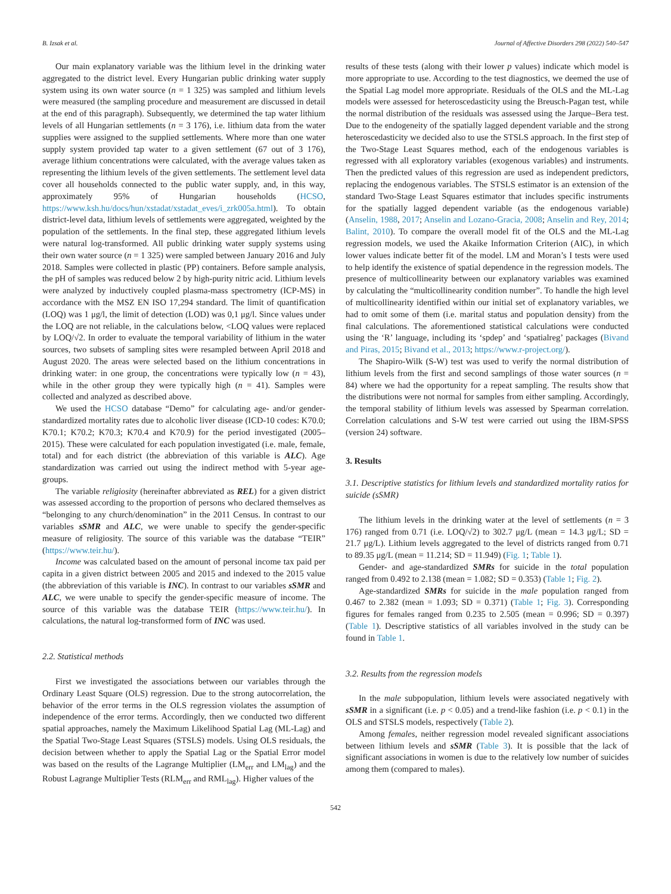B. Izsak et al. Journal of Affective Disorders 298 (2022) 540–547
Our main explanatory variable was the lithium level in the drinking water aggregated to the district level. Every Hungarian public drinking water supply system using its own water source (n = 1 325) was sampled and lithium levels were measured (the sampling procedure and measurement are discussed in detail at the end of this paragraph). Subsequently, we determined the tap water lithium levels of all Hungarian settlements (n = 3 176), i.e. lithium data from the water supplies were assigned to the supplied settlements. Where more than one water supply system provided tap water to a given settlement (67 out of 3 176), average lithium concentrations were calculated, with the average values taken as representing the lithium levels of the given settlements. The settlement level data cover all households connected to the public water supply, and, in this way, approximately 95% of Hungarian households (HCSO, https://www.ksh.hu/docs/hun/xstadat/xstadat_eves/i_zrk005a.html). To obtain district-level data, lithium levels of settlements were aggregated, weighted by the population of the settlements. In the final step, these aggregated lithium levels were natural log-transformed. All public drinking water supply systems using their own water source (n = 1 325) were sampled between January 2016 and July 2018. Samples were collected in plastic (PP) containers. Before sample analysis, the pH of samples was reduced below 2 by high-purity nitric acid. Lithium levels were analyzed by inductively coupled plasma-mass spectrometry (ICP-MS) in accordance with the MSZ EN ISO 17,294 standard. The limit of quantification (LOQ) was 1 μg/l, the limit of detection (LOD) was 0,1 μg/l. Since values under the LOQ are not reliable, in the calculations below, <LOQ values were replaced by LOQ/√2. In order to evaluate the temporal variability of lithium in the water sources, two subsets of sampling sites were resampled between April 2018 and August 2020. The areas were selected based on the lithium concentrations in drinking water: in one group, the concentrations were typically low (n = 43), while in the other group they were typically high (n = 41). Samples were collected and analyzed as described above.
We used the HCSO database “Demo” for calculating age- and/or gender-standardized mortality rates due to alcoholic liver disease (ICD-10 codes: K70.0; K70.1; K70.2; K70.3; K70.4 and K70.9) for the period investigated (2005–2015). These were calculated for each population investigated (i.e. male, female, total) and for each district (the abbreviation of this variable is ALC). Age standardization was carried out using the indirect method with 5-year age-groups.
The variable religiosity (hereinafter abbreviated as REL) for a given district was assessed according to the proportion of persons who declared themselves as “belonging to any church/denomination” in the 2011 Census. In contrast to our variables sSMR and ALC, we were unable to specify the gender-specific measure of religiosity. The source of this variable was the database “TEIR” (https://www.teir.hu/).
Income was calculated based on the amount of personal income tax paid per capita in a given district between 2005 and 2015 and indexed to the 2015 value (the abbreviation of this variable is INC). In contrast to our variables sSMR and ALC, we were unable to specify the gender-specific measure of income. The source of this variable was the database TEIR (https://www.teir.hu/). In calculations, the natural log-transformed form of INC was used.
2.2. Statistical methods
First we investigated the associations between our variables through the Ordinary Least Square (OLS) regression. Due to the strong autocorrelation, the behavior of the error terms in the OLS regression violates the assumption of independence of the error terms. Accordingly, then we conducted two different spatial approaches, namely the Maximum Likelihood Spatial Lag (ML-Lag) and the Spatial Two-Stage Least Squares (STSLS) models. Using OLS residuals, the decision between whether to apply the Spatial Lag or the Spatial Error model was based on the results of the Lagrange Multiplier (LM<sub>err</sub> and LM<sub>lag</sub>) and the Robust Lagrange Multiplier Tests (RLM<sub>err</sub> and RML<sub>lag</sub>). Higher values of the
results of these tests (along with their lower p values) indicate which model is more appropriate to use. According to the test diagnostics, we deemed the use of the Spatial Lag model more appropriate. Residuals of the OLS and the ML-Lag models were assessed for heteroscedasticity using the Breusch-Pagan test, while the normal distribution of the residuals was assessed using the Jarque–Bera test. Due to the endogeneity of the spatially lagged dependent variable and the strong heteroscedasticity we decided also to use the STSLS approach. In the first step of the Two-Stage Least Squares method, each of the endogenous variables is regressed with all exploratory variables (exogenous variables) and instruments. Then the predicted values of this regression are used as independent predictors, replacing the endogenous variables. The STSLS estimator is an extension of the standard Two-Stage Least Squares estimator that includes specific instruments for the spatially lagged dependent variable (as the endogenous variable) (Anselin, 1988, 2017; Anselin and Lozano-Gracia, 2008; Anselin and Rey, 2014; Balint, 2010). To compare the overall model fit of the OLS and the ML-Lag regression models, we used the Akaike Information Criterion (AIC), in which lower values indicate better fit of the model. LM and Moran’s I tests were used to help identify the existence of spatial dependence in the regression models. The presence of multicollinearity between our explanatory variables was examined by calculating the “multicollinearity condition number”. To handle the high level of multicollinearity identified within our initial set of explanatory variables, we had to omit some of them (i.e. marital status and population density) from the final calculations. The aforementioned statistical calculations were conducted using the ‘R’ language, including its ‘spdep’ and ‘spatialreg’ packages (Bivand and Piras, 2015; Bivand et al., 2013; https://www.r-project.org/).
The Shapiro-Wilk (S-W) test was used to verify the normal distribution of lithium levels from the first and second samplings of those water sources (n = 84) where we had the opportunity for a repeat sampling. The results show that the distributions were not normal for samples from either sampling. Accordingly, the temporal stability of lithium levels was assessed by Spearman correlation. Correlation calculations and S-W test were carried out using the IBM-SPSS (version 24) software.
3. Results
3.1. Descriptive statistics for lithium levels and standardized mortality ratios for suicide (sSMR)
The lithium levels in the drinking water at the level of settlements (n = 3 176) ranged from 0.71 (i.e. LOQ/√2) to 302.7 μg/L (mean = 14.3 μg/L; SD = 21.7 μg/L). Lithium levels aggregated to the level of districts ranged from 0.71 to 89.35 μg/L (mean = 11.214; SD = 11.949) (Fig. 1; Table 1).
Gender- and age-standardized SMRs for suicide in the total population ranged from 0.492 to 2.138 (mean = 1.082; SD = 0.353) (Table 1; Fig. 2).
Age-standardized SMRs for suicide in the male population ranged from 0.467 to 2.382 (mean = 1.093; SD = 0.371) (Table 1; Fig. 3). Corresponding figures for females ranged from 0.235 to 2.505 (mean = 0.996; SD = 0.397) (Table 1). Descriptive statistics of all variables involved in the study can be found in Table 1.
3.2. Results from the regression models
In the male subpopulation, lithium levels were associated negatively with sSMR in a significant (i.e. p < 0.05) and a trend-like fashion (i.e. p < 0.1) in the OLS and STSLS models, respectively (Table 2).
Among females, neither regression model revealed significant associations between lithium levels and sSMR (Table 3). It is possible that the lack of significant associations in women is due to the relatively low number of suicides among them (compared to males).
542